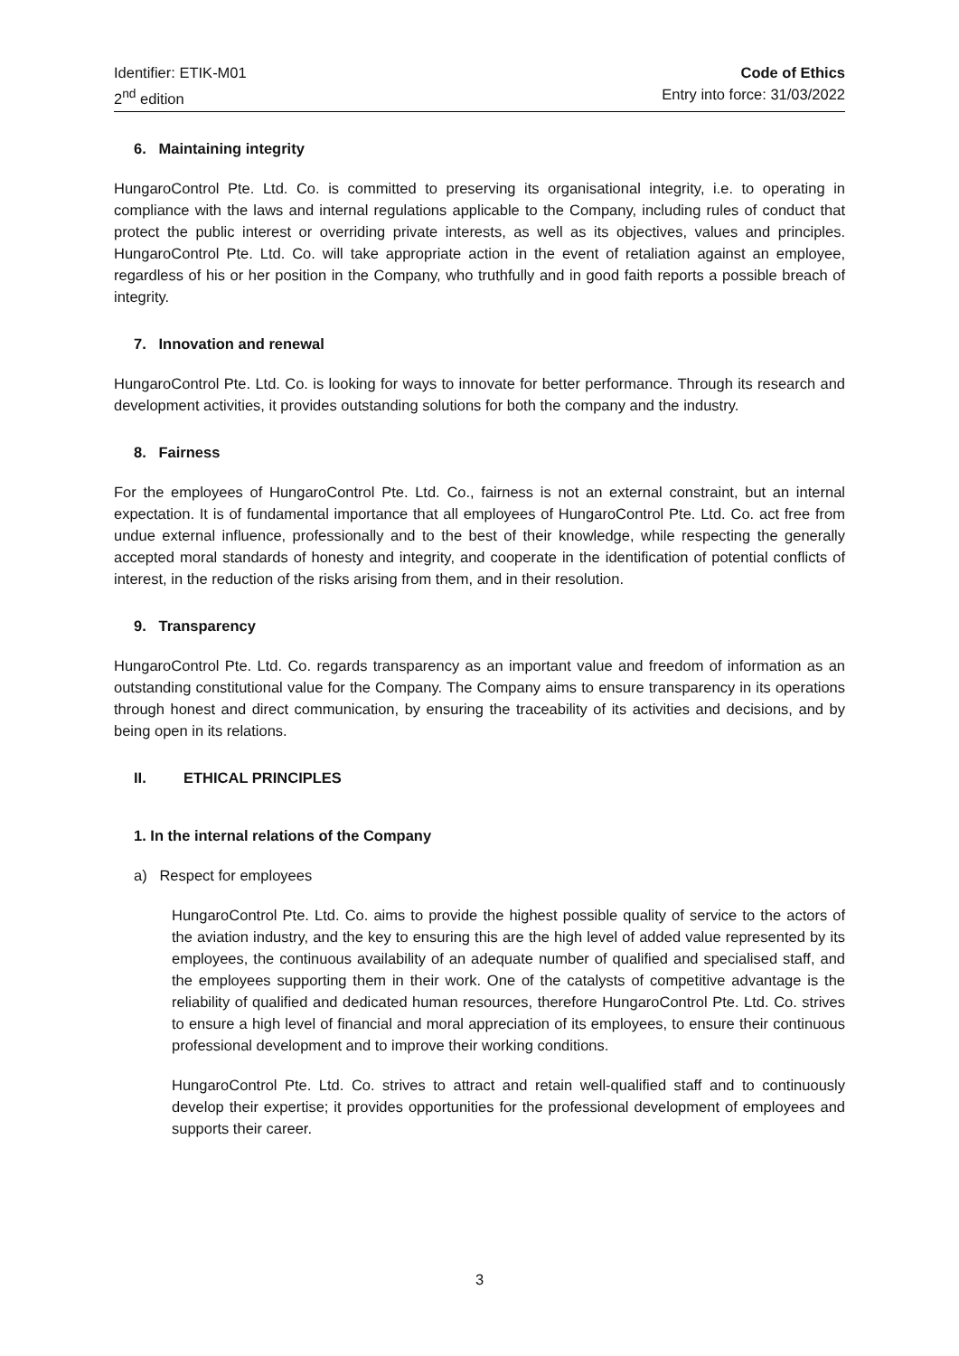Identifier: ETIK-M01
2<sup>nd</sup> edition
Code of Ethics
Entry into force: 31/03/2022
6. Maintaining integrity
HungaroControl Pte. Ltd. Co. is committed to preserving its organisational integrity, i.e. to operating in compliance with the laws and internal regulations applicable to the Company, including rules of conduct that protect the public interest or overriding private interests, as well as its objectives, values and principles. HungaroControl Pte. Ltd. Co. will take appropriate action in the event of retaliation against an employee, regardless of his or her position in the Company, who truthfully and in good faith reports a possible breach of integrity.
7. Innovation and renewal
HungaroControl Pte. Ltd. Co. is looking for ways to innovate for better performance. Through its research and development activities, it provides outstanding solutions for both the company and the industry.
8. Fairness
For the employees of HungaroControl Pte. Ltd. Co., fairness is not an external constraint, but an internal expectation. It is of fundamental importance that all employees of HungaroControl Pte. Ltd. Co. act free from undue external influence, professionally and to the best of their knowledge, while respecting the generally accepted moral standards of honesty and integrity, and cooperate in the identification of potential conflicts of interest, in the reduction of the risks arising from them, and in their resolution.
9. Transparency
HungaroControl Pte. Ltd. Co. regards transparency as an important value and freedom of information as an outstanding constitutional value for the Company. The Company aims to ensure transparency in its operations through honest and direct communication, by ensuring the traceability of its activities and decisions, and by being open in its relations.
II. ETHICAL PRINCIPLES
1. In the internal relations of the Company
a) Respect for employees
HungaroControl Pte. Ltd. Co. aims to provide the highest possible quality of service to the actors of the aviation industry, and the key to ensuring this are the high level of added value represented by its employees, the continuous availability of an adequate number of qualified and specialised staff, and the employees supporting them in their work. One of the catalysts of competitive advantage is the reliability of qualified and dedicated human resources, therefore HungaroControl Pte. Ltd. Co. strives to ensure a high level of financial and moral appreciation of its employees, to ensure their continuous professional development and to improve their working conditions.
HungaroControl Pte. Ltd. Co. strives to attract and retain well-qualified staff and to continuously develop their expertise; it provides opportunities for the professional development of employees and supports their career.
3